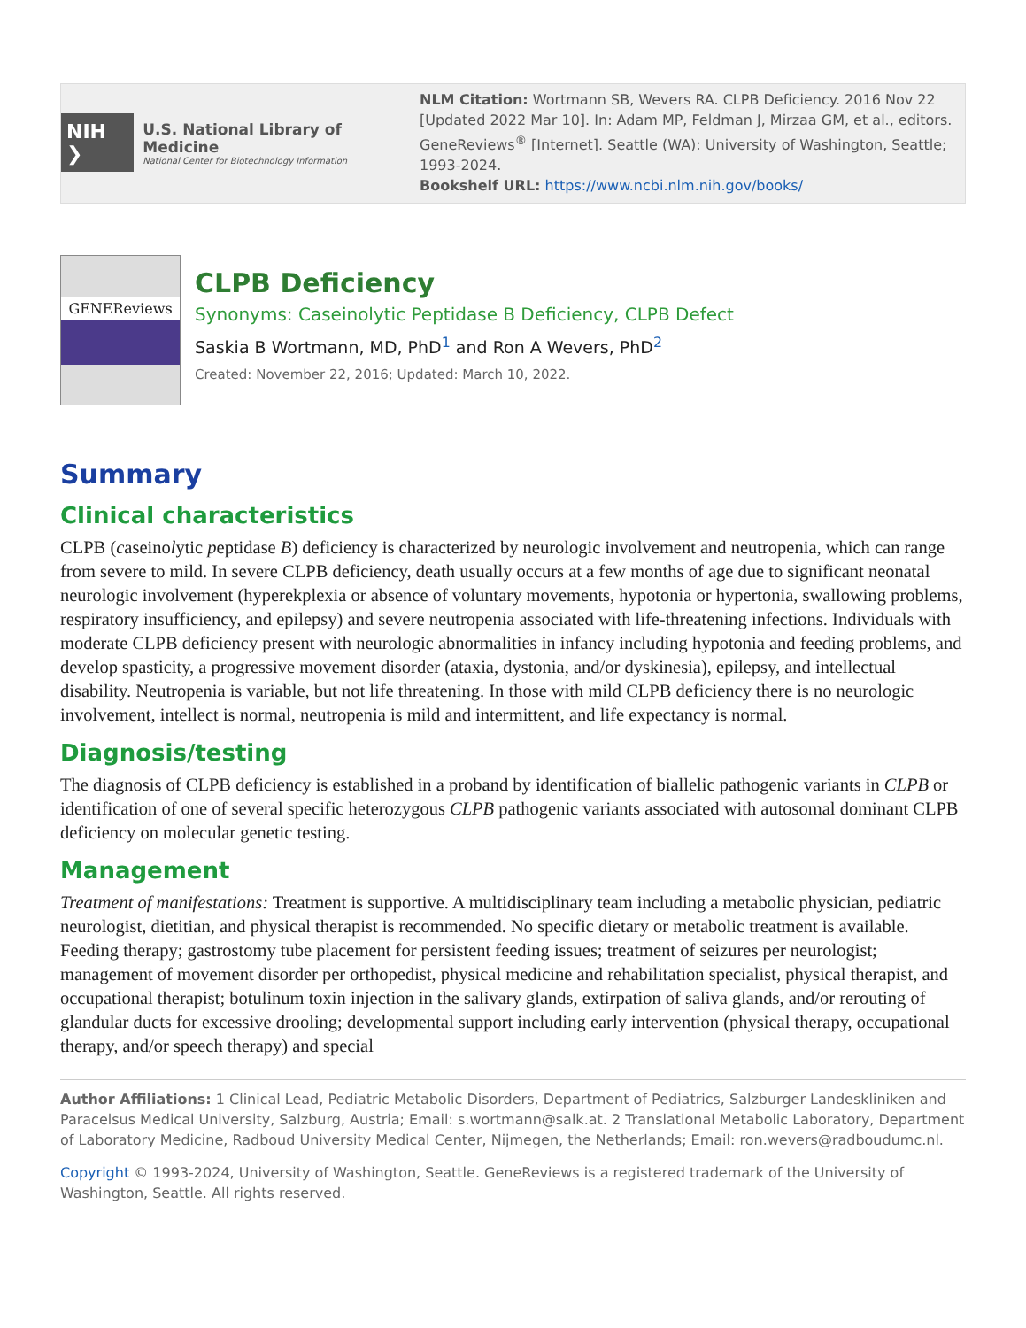NIH ❯ U.S. National Library of Medicine
National Center for Biotechnology Information
NLM Citation: Wortmann SB, Wevers RA. CLPB Deficiency. 2016 Nov 22 [Updated 2022 Mar 10]. In: Adam MP, Feldman J, Mirzaa GM, et al., editors. GeneReviews<sup>®</sup> [Internet]. Seattle (WA): University of Washington, Seattle; 1993-2024.
Bookshelf URL: https://www.ncbi.nlm.nih.gov/books/
GENEReviews
CLPB Deficiency
Synonyms: Caseinolytic Peptidase B Deficiency, CLPB Defect
Saskia B Wortmann, MD, PhD<sup>1</sup> and Ron A Wevers, PhD<sup>2</sup>
Created: November 22, 2016; Updated: March 10, 2022.
Summary
Clinical characteristics
CLPB (caseinolytic peptidase B) deficiency is characterized by neurologic involvement and neutropenia, which can range from severe to mild. In severe CLPB deficiency, death usually occurs at a few months of age due to significant neonatal neurologic involvement (hyperekplexia or absence of voluntary movements, hypotonia or hypertonia, swallowing problems, respiratory insufficiency, and epilepsy) and severe neutropenia associated with life-threatening infections. Individuals with moderate CLPB deficiency present with neurologic abnormalities in infancy including hypotonia and feeding problems, and develop spasticity, a progressive movement disorder (ataxia, dystonia, and/or dyskinesia), epilepsy, and intellectual disability. Neutropenia is variable, but not life threatening. In those with mild CLPB deficiency there is no neurologic involvement, intellect is normal, neutropenia is mild and intermittent, and life expectancy is normal.
Diagnosis/testing
The diagnosis of CLPB deficiency is established in a proband by identification of biallelic pathogenic variants in CLPB or identification of one of several specific heterozygous CLPB pathogenic variants associated with autosomal dominant CLPB deficiency on molecular genetic testing.
Management
Treatment of manifestations: Treatment is supportive. A multidisciplinary team including a metabolic physician, pediatric neurologist, dietitian, and physical therapist is recommended. No specific dietary or metabolic treatment is available. Feeding therapy; gastrostomy tube placement for persistent feeding issues; treatment of seizures per neurologist; management of movement disorder per orthopedist, physical medicine and rehabilitation specialist, physical therapist, and occupational therapist; botulinum toxin injection in the salivary glands, extirpation of saliva glands, and/or rerouting of glandular ducts for excessive drooling; developmental support including early intervention (physical therapy, occupational therapy, and/or speech therapy) and special
Author Affiliations: 1 Clinical Lead, Pediatric Metabolic Disorders, Department of Pediatrics, Salzburger Landeskliniken and Paracelsus Medical University, Salzburg, Austria; Email: s.wortmann@salk.at. 2 Translational Metabolic Laboratory, Department of Laboratory Medicine, Radboud University Medical Center, Nijmegen, the Netherlands; Email: ron.wevers@radboudumc.nl.
Copyright © 1993-2024, University of Washington, Seattle. GeneReviews is a registered trademark of the University of Washington, Seattle. All rights reserved.